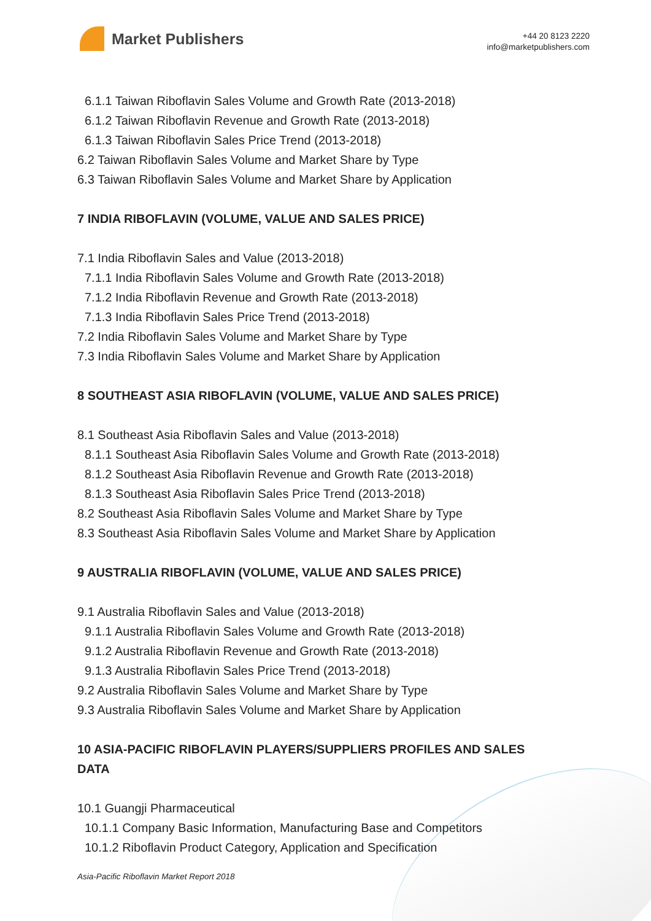Market Publishers
+44 20 8123 2220
info@marketpublishers.com
6.1.1 Taiwan Riboflavin Sales Volume and Growth Rate (2013-2018)
6.1.2 Taiwan Riboflavin Revenue and Growth Rate (2013-2018)
6.1.3 Taiwan Riboflavin Sales Price Trend (2013-2018)
6.2 Taiwan Riboflavin Sales Volume and Market Share by Type
6.3 Taiwan Riboflavin Sales Volume and Market Share by Application
7 INDIA RIBOFLAVIN (VOLUME, VALUE AND SALES PRICE)
7.1 India Riboflavin Sales and Value (2013-2018)
7.1.1 India Riboflavin Sales Volume and Growth Rate (2013-2018)
7.1.2 India Riboflavin Revenue and Growth Rate (2013-2018)
7.1.3 India Riboflavin Sales Price Trend (2013-2018)
7.2 India Riboflavin Sales Volume and Market Share by Type
7.3 India Riboflavin Sales Volume and Market Share by Application
8 SOUTHEAST ASIA RIBOFLAVIN (VOLUME, VALUE AND SALES PRICE)
8.1 Southeast Asia Riboflavin Sales and Value (2013-2018)
8.1.1 Southeast Asia Riboflavin Sales Volume and Growth Rate (2013-2018)
8.1.2 Southeast Asia Riboflavin Revenue and Growth Rate (2013-2018)
8.1.3 Southeast Asia Riboflavin Sales Price Trend (2013-2018)
8.2 Southeast Asia Riboflavin Sales Volume and Market Share by Type
8.3 Southeast Asia Riboflavin Sales Volume and Market Share by Application
9 AUSTRALIA RIBOFLAVIN (VOLUME, VALUE AND SALES PRICE)
9.1 Australia Riboflavin Sales and Value (2013-2018)
9.1.1 Australia Riboflavin Sales Volume and Growth Rate (2013-2018)
9.1.2 Australia Riboflavin Revenue and Growth Rate (2013-2018)
9.1.3 Australia Riboflavin Sales Price Trend (2013-2018)
9.2 Australia Riboflavin Sales Volume and Market Share by Type
9.3 Australia Riboflavin Sales Volume and Market Share by Application
10 ASIA-PACIFIC RIBOFLAVIN PLAYERS/SUPPLIERS PROFILES AND SALES DATA
10.1 Guangji Pharmaceutical
10.1.1 Company Basic Information, Manufacturing Base and Competitors
10.1.2 Riboflavin Product Category, Application and Specification
Asia-Pacific Riboflavin Market Report 2018